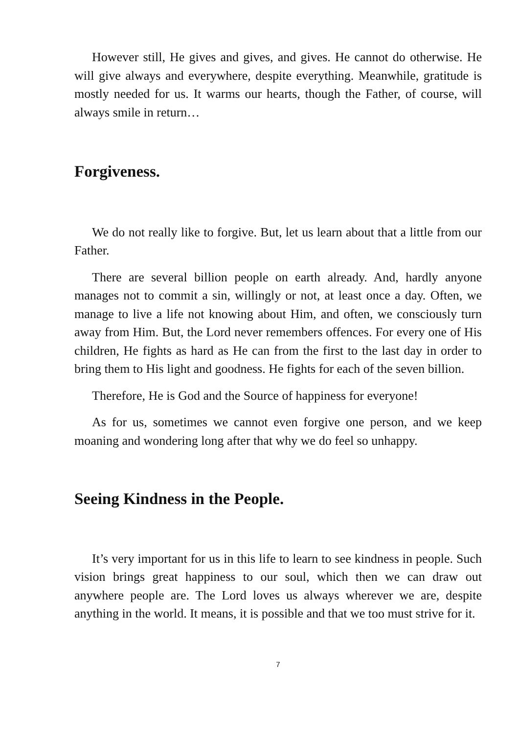However still, He gives and gives, and gives. He cannot do otherwise. He will give always and everywhere, despite everything. Meanwhile, gratitude is mostly needed for us. It warms our hearts, though the Father, of course, will always smile in return…
Forgiveness.
We do not really like to forgive. But, let us learn about that a little from our Father.
There are several billion people on earth already. And, hardly anyone manages not to commit a sin, willingly or not, at least once a day. Often, we manage to live a life not knowing about Him, and often, we consciously turn away from Him. But, the Lord never remembers offences. For every one of His children, He fights as hard as He can from the first to the last day in order to bring them to His light and goodness. He fights for each of the seven billion.
Therefore, He is God and the Source of happiness for everyone!
As for us, sometimes we cannot even forgive one person, and we keep moaning and wondering long after that why we do feel so unhappy.
Seeing Kindness in the People.
It’s very important for us in this life to learn to see kindness in people. Such vision brings great happiness to our soul, which then we can draw out anywhere people are. The Lord loves us always wherever we are, despite anything in the world. It means, it is possible and that we too must strive for it.
7